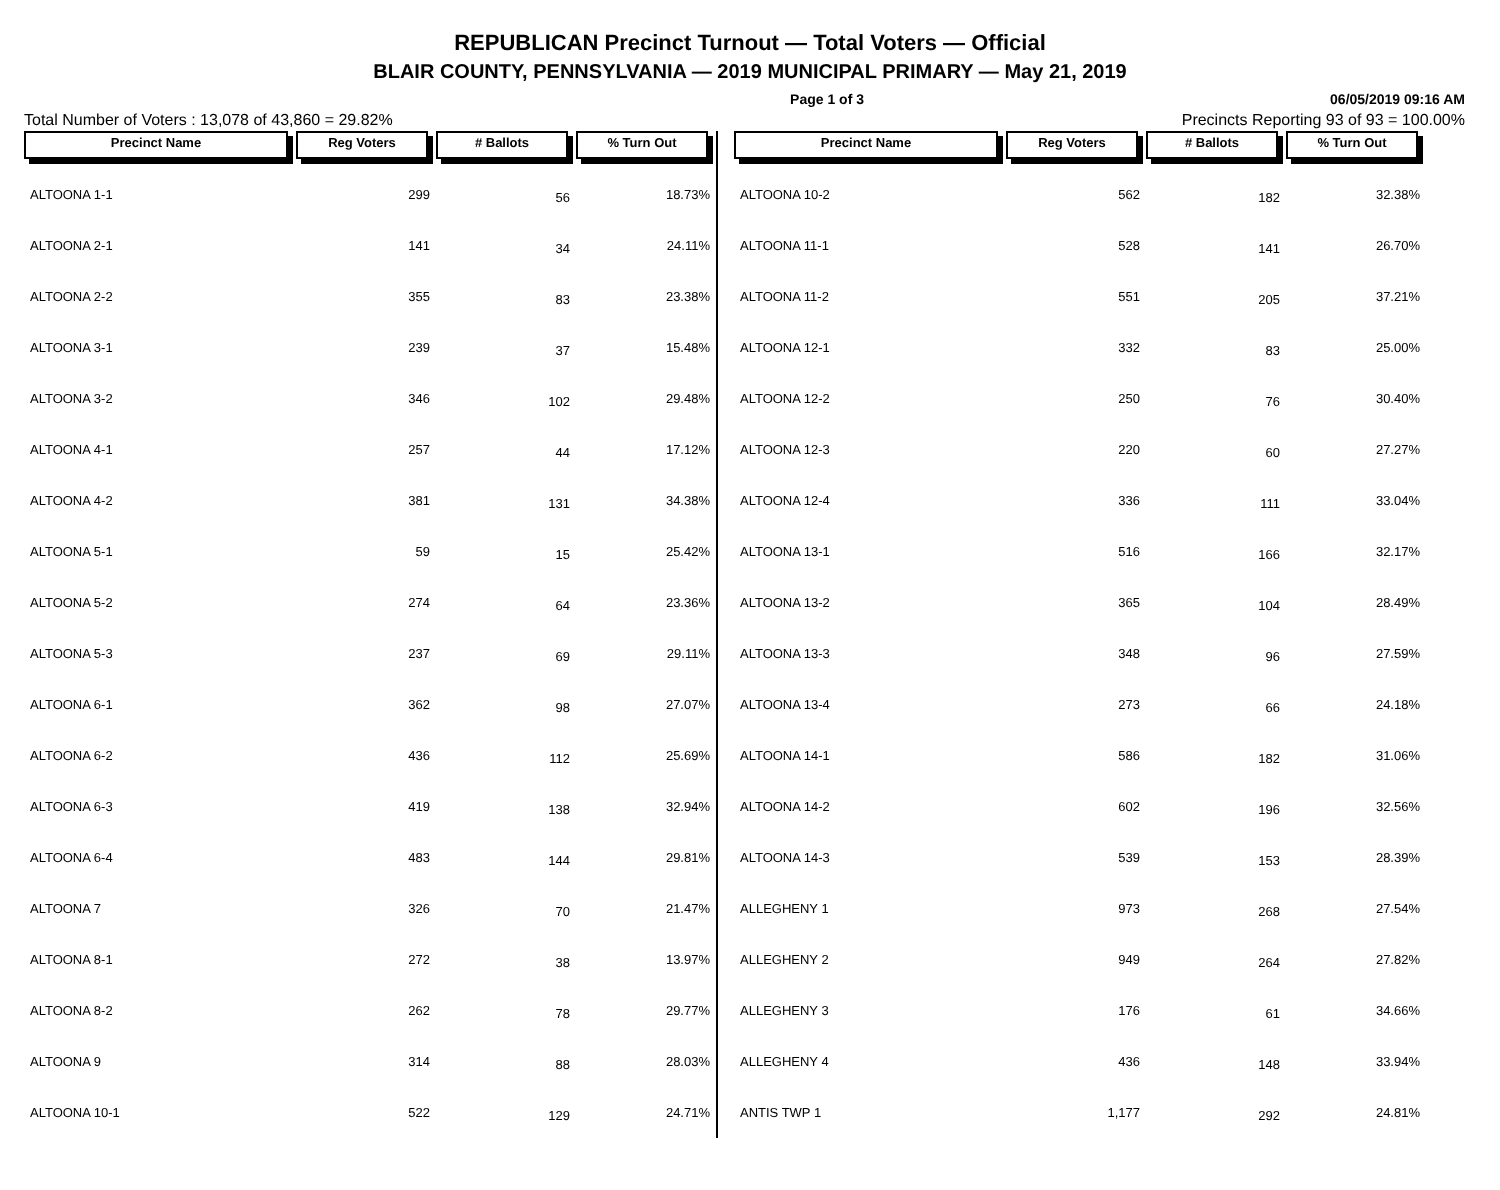REPUBLICAN Precinct Turnout — Total Voters — Official
BLAIR COUNTY, PENNSYLVANIA — 2019 MUNICIPAL PRIMARY — May 21, 2019
Page 1 of 3 06/05/2019 09:16 AM
Total Number of Voters : 13,078 of 43,860 = 29.82% Precincts Reporting 93 of 93 = 100.00%
| Precinct Name | Reg Voters | # Ballots | % Turn Out |
| --- | --- | --- | --- |
| ALTOONA 1-1 | 299 | 56 | 18.73% |
| ALTOONA 2-1 | 141 | 34 | 24.11% |
| ALTOONA 2-2 | 355 | 83 | 23.38% |
| ALTOONA 3-1 | 239 | 37 | 15.48% |
| ALTOONA 3-2 | 346 | 102 | 29.48% |
| ALTOONA 4-1 | 257 | 44 | 17.12% |
| ALTOONA 4-2 | 381 | 131 | 34.38% |
| ALTOONA 5-1 | 59 | 15 | 25.42% |
| ALTOONA 5-2 | 274 | 64 | 23.36% |
| ALTOONA 5-3 | 237 | 69 | 29.11% |
| ALTOONA 6-1 | 362 | 98 | 27.07% |
| ALTOONA 6-2 | 436 | 112 | 25.69% |
| ALTOONA 6-3 | 419 | 138 | 32.94% |
| ALTOONA 6-4 | 483 | 144 | 29.81% |
| ALTOONA 7 | 326 | 70 | 21.47% |
| ALTOONA 8-1 | 272 | 38 | 13.97% |
| ALTOONA 8-2 | 262 | 78 | 29.77% |
| ALTOONA 9 | 314 | 88 | 28.03% |
| ALTOONA 10-1 | 522 | 129 | 24.71% |
| Precinct Name | Reg Voters | # Ballots | % Turn Out |
| --- | --- | --- | --- |
| ALTOONA 10-2 | 562 | 182 | 32.38% |
| ALTOONA 11-1 | 528 | 141 | 26.70% |
| ALTOONA 11-2 | 551 | 205 | 37.21% |
| ALTOONA 12-1 | 332 | 83 | 25.00% |
| ALTOONA 12-2 | 250 | 76 | 30.40% |
| ALTOONA 12-3 | 220 | 60 | 27.27% |
| ALTOONA 12-4 | 336 | 111 | 33.04% |
| ALTOONA 13-1 | 516 | 166 | 32.17% |
| ALTOONA 13-2 | 365 | 104 | 28.49% |
| ALTOONA 13-3 | 348 | 96 | 27.59% |
| ALTOONA 13-4 | 273 | 66 | 24.18% |
| ALTOONA 14-1 | 586 | 182 | 31.06% |
| ALTOONA 14-2 | 602 | 196 | 32.56% |
| ALTOONA 14-3 | 539 | 153 | 28.39% |
| ALLEGHENY 1 | 973 | 268 | 27.54% |
| ALLEGHENY 2 | 949 | 264 | 27.82% |
| ALLEGHENY 3 | 176 | 61 | 34.66% |
| ALLEGHENY 4 | 436 | 148 | 33.94% |
| ANTIS TWP 1 | 1,177 | 292 | 24.81% |